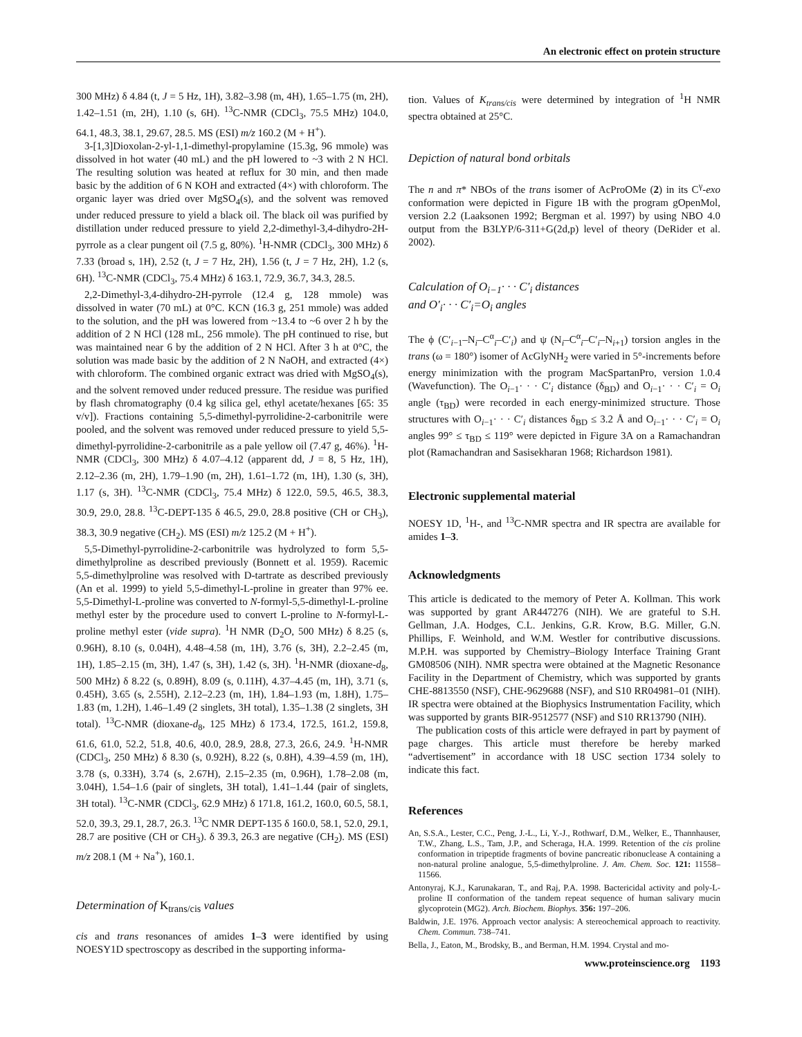An electronic effect on protein structure
300 MHz) δ 4.84 (t, J = 5 Hz, 1H), 3.82–3.98 (m, 4H), 1.65–1.75 (m, 2H), 1.42–1.51 (m, 2H), 1.10 (s, 6H). <sup>13</sup>C-NMR (CDCl<sub>3</sub>, 75.5 MHz) 104.0, 64.1, 48.3, 38.1, 29.67, 28.5. MS (ESI) m/z 160.2 (M + H<sup>+</sup>).
3-[1,3]Dioxolan-2-yl-1,1-dimethyl-propylamine (15.3g, 96 mmole) was dissolved in hot water (40 mL) and the pH lowered to ~3 with 2 N HCl. The resulting solution was heated at reflux for 30 min, and then made basic by the addition of 6 N KOH and extracted (4×) with chloroform. The organic layer was dried over MgSO<sub>4</sub>(s), and the solvent was removed under reduced pressure to yield a black oil. The black oil was purified by distillation under reduced pressure to yield 2,2-dimethyl-3,4-dihydro-2H-pyrrole as a clear pungent oil (7.5 g, 80%). <sup>1</sup>H-NMR (CDCl<sub>3</sub>, 300 MHz) δ 7.33 (broad s, 1H), 2.52 (t, J = 7 Hz, 2H), 1.56 (t, J = 7 Hz, 2H), 1.2 (s, 6H). <sup>13</sup>C-NMR (CDCl<sub>3</sub>, 75.4 MHz) δ 163.1, 72.9, 36.7, 34.3, 28.5.
2,2-Dimethyl-3,4-dihydro-2H-pyrrole (12.4 g, 128 mmole) was dissolved in water (70 mL) at 0°C. KCN (16.3 g, 251 mmole) was added to the solution, and the pH was lowered from ~13.4 to ~6 over 2 h by the addition of 2 N HCl (128 mL, 256 mmole). The pH continued to rise, but was maintained near 6 by the addition of 2 N HCl. After 3 h at 0°C, the solution was made basic by the addition of 2 N NaOH, and extracted (4×) with chloroform. The combined organic extract was dried with MgSO<sub>4</sub>(s), and the solvent removed under reduced pressure. The residue was purified by flash chromatography (0.4 kg silica gel, ethyl acetate/hexanes [65: 35 v/v]). Fractions containing 5,5-dimethyl-pyrrolidine-2-carbonitrile were pooled, and the solvent was removed under reduced pressure to yield 5,5-dimethyl-pyrrolidine-2-carbonitrile as a pale yellow oil (7.47 g, 46%). <sup>1</sup>H-NMR (CDCl<sub>3</sub>, 300 MHz) δ 4.07–4.12 (apparent dd, J = 8, 5 Hz, 1H), 2.12–2.36 (m, 2H), 1.79–1.90 (m, 2H), 1.61–1.72 (m, 1H), 1.30 (s, 3H), 1.17 (s, 3H). <sup>13</sup>C-NMR (CDCl<sub>3</sub>, 75.4 MHz) δ 122.0, 59.5, 46.5, 38.3, 30.9, 29.0, 28.8. <sup>13</sup>C-DEPT-135 δ 46.5, 29.0, 28.8 positive (CH or CH<sub>3</sub>), 38.3, 30.9 negative (CH<sub>2</sub>). MS (ESI) m/z 125.2 (M + H<sup>+</sup>).
5,5-Dimethyl-pyrrolidine-2-carbonitrile was hydrolyzed to form 5,5-dimethylproline as described previously (Bonnett et al. 1959). Racemic 5,5-dimethylproline was resolved with D-tartrate as described previously (An et al. 1999) to yield 5,5-dimethyl-L-proline in greater than 97% ee. 5,5-Dimethyl-L-proline was converted to N-formyl-5,5-dimethyl-L-proline methyl ester by the procedure used to convert L-proline to N-formyl-L-proline methyl ester (vide supra). <sup>1</sup>H NMR (D<sub>2</sub>O, 500 MHz) δ 8.25 (s, 0.96H), 8.10 (s, 0.04H), 4.48–4.58 (m, 1H), 3.76 (s, 3H), 2.2–2.45 (m, 1H), 1.85–2.15 (m, 3H), 1.47 (s, 3H), 1.42 (s, 3H). <sup>1</sup>H-NMR (dioxane-d<sub>8</sub>, 500 MHz) δ 8.22 (s, 0.89H), 8.09 (s, 0.11H), 4.37–4.45 (m, 1H), 3.71 (s, 0.45H), 3.65 (s, 2.55H), 2.12–2.23 (m, 1H), 1.84–1.93 (m, 1.8H), 1.75–1.83 (m, 1.2H), 1.46–1.49 (2 singlets, 3H total), 1.35–1.38 (2 singlets, 3H total). <sup>13</sup>C-NMR (dioxane-d<sub>8</sub>, 125 MHz) δ 173.4, 172.5, 161.2, 159.8, 61.6, 61.0, 52.2, 51.8, 40.6, 40.0, 28.9, 28.8, 27.3, 26.6, 24.9. <sup>1</sup>H-NMR (CDCl<sub>3</sub>, 250 MHz) δ 8.30 (s, 0.92H), 8.22 (s, 0.8H), 4.39–4.59 (m, 1H), 3.78 (s, 0.33H), 3.74 (s, 2.67H), 2.15–2.35 (m, 0.96H), 1.78–2.08 (m, 3.04H), 1.54–1.6 (pair of singlets, 3H total), 1.41–1.44 (pair of singlets, 3H total). <sup>13</sup>C-NMR (CDCl<sub>3</sub>, 62.9 MHz) δ 171.8, 161.2, 160.0, 60.5, 58.1, 52.0, 39.3, 29.1, 28.7, 26.3. <sup>13</sup>C NMR DEPT-135 δ 160.0, 58.1, 52.0, 29.1, 28.7 are positive (CH or CH<sub>3</sub>). δ 39.3, 26.3 are negative (CH<sub>2</sub>). MS (ESI) m/z 208.1 (M + Na<sup>+</sup>), 160.1.
Determination of K<sub>trans/cis</sub> values
cis and trans resonances of amides 1–3 were identified by using NOESY1D spectroscopy as described in the supporting informa-
tion. Values of K<sub>trans/cis</sub> were determined by integration of <sup>1</sup>H NMR spectra obtained at 25°C.
Depiction of natural bond orbitals
The n and π* NBOs of the trans isomer of AcProOMe (2) in its C<sup>γ</sup>-exo conformation were depicted in Figure 1B with the program gOpenMol, version 2.2 (Laaksonen 1992; Bergman et al. 1997) by using NBO 4.0 output from the B3LYP/6-311+G(2d,p) level of theory (DeRider et al. 2002).
Calculation of O<sub>i−1</sub>· · · C′<sub>i</sub> distances
and O′<sub>i</sub>· · · C′<sub>i</sub>=O<sub>i</sub> angles
The ϕ (C′<sub>i−1</sub>–N<sub>i</sub>–C<sup>α</sup><sub>i</sub>–C′<sub>i</sub>) and ψ (N<sub>i</sub>–C<sup>α</sup><sub>i</sub>–C′<sub>i</sub>–N<sub>i+1</sub>) torsion angles in the trans (ω = 180°) isomer of AcGlyNH<sub>2</sub> were varied in 5°-increments before energy minimization with the program MacSpartanPro, version 1.0.4 (Wavefunction). The O<sub>i−1</sub>· · · C′<sub>i</sub> distance (δ<sub>BD</sub>) and O<sub>i−1</sub>· · · C′<sub>i</sub> = O<sub>i</sub> angle (τ<sub>BD</sub>) were recorded in each energy-minimized structure. Those structures with O<sub>i−1</sub>· · · C′<sub>i</sub> distances δ<sub>BD</sub> ≤ 3.2 Å and O<sub>i−1</sub>· · · C′<sub>i</sub> = O<sub>i</sub> angles 99° ≤ τ<sub>BD</sub> ≤ 119° were depicted in Figure 3A on a Ramachandran plot (Ramachandran and Sasisekharan 1968; Richardson 1981).
Electronic supplemental material
NOESY 1D, <sup>1</sup>H-, and <sup>13</sup>C-NMR spectra and IR spectra are available for amides 1–3.
Acknowledgments
This article is dedicated to the memory of Peter A. Kollman. This work was supported by grant AR447276 (NIH). We are grateful to S.H. Gellman, J.A. Hodges, C.L. Jenkins, G.R. Krow, B.G. Miller, G.N. Phillips, F. Weinhold, and W.M. Westler for contributive discussions. M.P.H. was supported by Chemistry–Biology Interface Training Grant GM08506 (NIH). NMR spectra were obtained at the Magnetic Resonance Facility in the Department of Chemistry, which was supported by grants CHE-8813550 (NSF), CHE-9629688 (NSF), and S10 RR04981–01 (NIH). IR spectra were obtained at the Biophysics Instrumentation Facility, which was supported by grants BIR-9512577 (NSF) and S10 RR13790 (NIH).
The publication costs of this article were defrayed in part by payment of page charges. This article must therefore be hereby marked “advertisement” in accordance with 18 USC section 1734 solely to indicate this fact.
References
An, S.S.A., Lester, C.C., Peng, J.-L., Li, Y.-J., Rothwarf, D.M., Welker, E., Thannhauser, T.W., Zhang, L.S., Tam, J.P., and Scheraga, H.A. 1999. Retention of the cis proline conformation in tripeptide fragments of bovine pancreatic ribonuclease A containing a non-natural proline analogue, 5,5-dimethylproline. J. Am. Chem. Soc. 121: 11558–11566.
Antonyraj, K.J., Karunakaran, T., and Raj, P.A. 1998. Bactericidal activity and poly-L-proline II conformation of the tandem repeat sequence of human salivary mucin glycoprotein (MG2). Arch. Biochem. Biophys. 356: 197–206.
Baldwin, J.E. 1976. Approach vector analysis: A stereochemical approach to reactivity. Chem. Commun. 738–741.
Bella, J., Eaton, M., Brodsky, B., and Berman, H.M. 1994. Crystal and mo-
www.proteinscience.org 1193